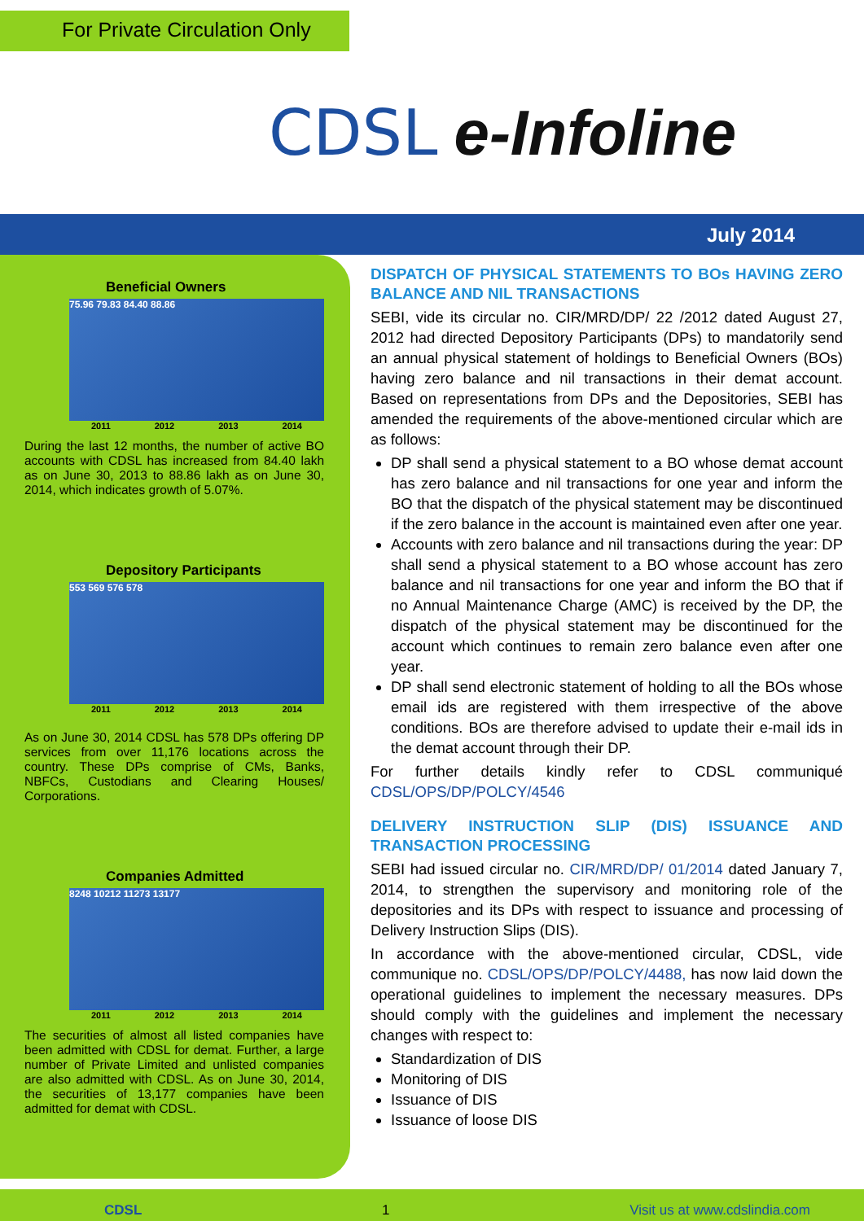For Private Circulation Only
CDSL e-Infoline
July 2014
Beneficial Owners
75.96 79.83 84.40 88.86
2011 2012 2013 2014
During the last 12 months, the number of active BO accounts with CDSL has increased from 84.40 lakh as on June 30, 2013 to 88.86 lakh as on June 30, 2014, which indicates growth of 5.07%.
Depository Participants
553 569 576 578
2011 2012 2013 2014
As on June 30, 2014 CDSL has 578 DPs offering DP services from over 11,176 locations across the country. These DPs comprise of CMs, Banks, NBFCs, Custodians and Clearing Houses/ Corporations.
Companies Admitted
8248 10212 11273 13177
2011 2012 2013 2014
The securities of almost all listed companies have been admitted with CDSL for demat. Further, a large number of Private Limited and unlisted companies are also admitted with CDSL. As on June 30, 2014, the securities of 13,177 companies have been admitted for demat with CDSL.
DISPATCH OF PHYSICAL STATEMENTS TO BOs HAVING ZERO BALANCE AND NIL TRANSACTIONS
SEBI, vide its circular no. CIR/MRD/DP/ 22 /2012 dated August 27, 2012 had directed Depository Participants (DPs) to mandatorily send an annual physical statement of holdings to Beneficial Owners (BOs) having zero balance and nil transactions in their demat account. Based on representations from DPs and the Depositories, SEBI has amended the requirements of the above-mentioned circular which are as follows:
DP shall send a physical statement to a BO whose demat account has zero balance and nil transactions for one year and inform the BO that the dispatch of the physical statement may be discontinued if the zero balance in the account is maintained even after one year.
Accounts with zero balance and nil transactions during the year: DP shall send a physical statement to a BO whose account has zero balance and nil transactions for one year and inform the BO that if no Annual Maintenance Charge (AMC) is received by the DP, the dispatch of the physical statement may be discontinued for the account which continues to remain zero balance even after one year.
DP shall send electronic statement of holding to all the BOs whose email ids are registered with them irrespective of the above conditions. BOs are therefore advised to update their e-mail ids in the demat account through their DP.
For further details kindly refer to CDSL communiqué CDSL/OPS/DP/POLCY/4546
DELIVERY INSTRUCTION SLIP (DIS) ISSUANCE AND TRANSACTION PROCESSING
SEBI had issued circular no. CIR/MRD/DP/ 01/2014 dated January 7, 2014, to strengthen the supervisory and monitoring role of the depositories and its DPs with respect to issuance and processing of Delivery Instruction Slips (DIS).
In accordance with the above-mentioned circular, CDSL, vide communique no. CDSL/OPS/DP/POLCY/4488, has now laid down the operational guidelines to implement the necessary measures. DPs should comply with the guidelines and implement the necessary changes with respect to:
Standardization of DIS
Monitoring of DIS
Issuance of DIS
Issuance of loose DIS
CDSL 1 Visit us at www.cdslindia.com